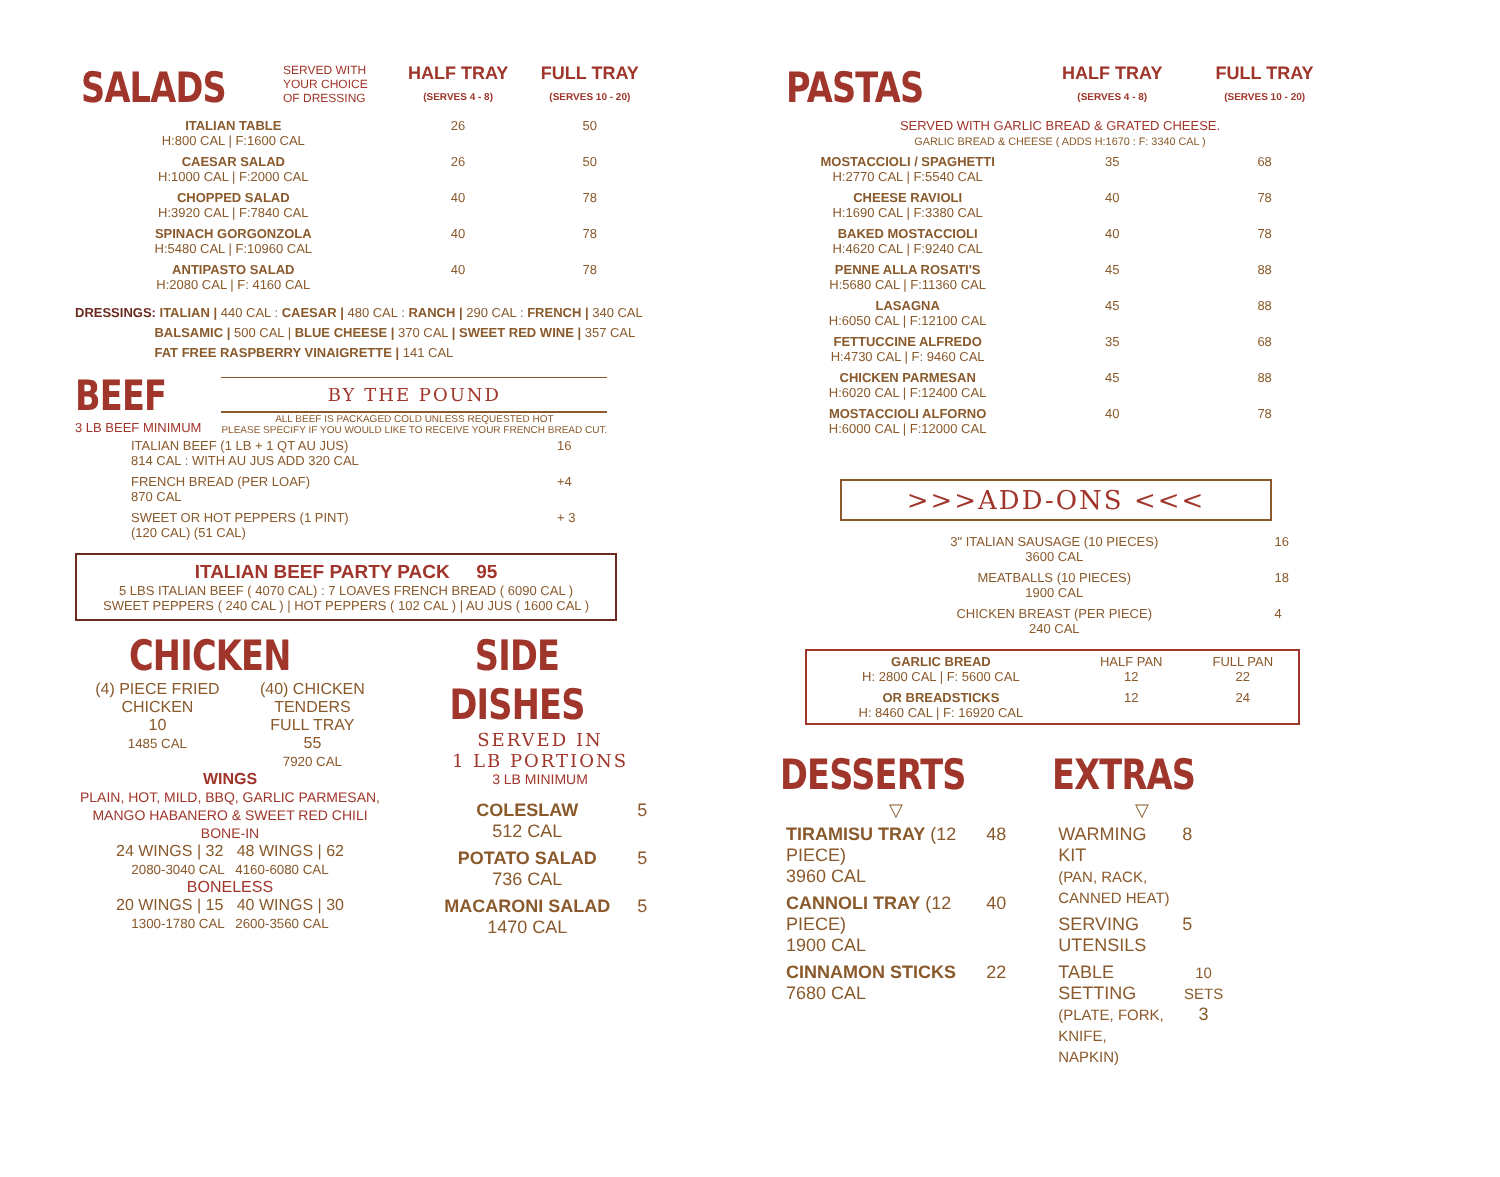| SALADS | SERVED WITH YOUR CHOICE OF DRESSING | HALF TRAY (SERVES 4 - 8) | FULL TRAY (SERVES 10 - 20) |
| ITALIAN TABLE H:800 CAL / F:1600 CAL | | 26 | 50 |
| CAESAR SALAD H:1000 CAL / F:2000 CAL | | 26 | 50 |
| CHOPPED SALAD H:3920 CAL / F:7840 CAL | | 40 | 78 |
| SPINACH GORGONZOLA H:5480 CAL / F:10960 CAL | | 40 | 78 |
| ANTIPASTO SALAD H:2080 CAL / F: 4160 CAL | | 40 | 78 |
DRESSINGS: ITALIAN | 440 CAL : CAESAR | 480 CAL : RANCH | 290 CAL : FRENCH | 340 CAL
BALSAMIC | 500 CAL | BLUE CHEESE | 370 CAL | SWEET RED WINE | 357 CAL
FAT FREE RASPBERRY VINAIGRETTE | 141 CAL
BEEF
3 LB BEEF MINIMUM
BY THE POUND
ALL BEEF IS PACKAGED COLD UNLESS REQUESTED HOT
PLEASE SPECIFY IF YOU WOULD LIKE TO RECEIVE YOUR FRENCH BREAD CUT.
| ITALIAN BEEF (1 LB + 1 QT AU JUS) 814 CAL : WITH AU JUS ADD 320 CAL | 16 |
| FRENCH BREAD (PER LOAF) 870 CAL | +4 |
| SWEET OR HOT PEPPERS (1 PINT) (120 CAL) (51 CAL) | + 3 |
ITALIAN BEEF PARTY PACK 95
5 LBS ITALIAN BEEF ( 4070 CAL) : 7 LOAVES FRENCH BREAD ( 6090 CAL )
SWEET PEPPERS ( 240 CAL ) | HOT PEPPERS ( 102 CAL ) | AU JUS ( 1600 CAL )
CHICKEN
(4) PIECE FRIED
CHICKEN
10
1485 CAL
(40) CHICKEN
TENDERS
FULL TRAY
55
7920 CAL
WINGS
PLAIN, HOT, MILD, BBQ, GARLIC PARMESAN,
MANGO HABANERO & SWEET RED CHILI
BONE-IN
24 WINGS | 32 48 WINGS | 62
2080-3040 CAL 4160-6080 CAL
BONELESS
20 WINGS | 15 40 WINGS | 30
1300-1780 CAL 2600-3560 CAL
SIDE DISHES
SERVED IN
1 LB PORTIONS
3 LB MINIMUM
| COLESLAW 512 CAL | 5 |
| POTATO SALAD 736 CAL | 5 |
| MACARONI SALAD 1470 CAL | 5 |
| PASTAS | HALF TRAY (SERVES 4 - 8) | FULL TRAY (SERVES 10 - 20) |
| SERVED WITH GARLIC BREAD & GRATED CHEESE. GARLIC BREAD & CHEESE ( ADDS H:1670 : F: 3340 CAL ) | | |
| MOSTACCIOLI / SPAGHETTI H:2770 CAL / F:5540 CAL | 35 | 68 |
| CHEESE RAVIOLI H:1690 CAL / F:3380 CAL | 40 | 78 |
| BAKED MOSTACCIOLI H:4620 CAL / F:9240 CAL | 40 | 78 |
| PENNE ALLA ROSATI'S H:5680 CAL / F:11360 CAL | 45 | 88 |
| LASAGNA H:6050 CAL / F:12100 CAL | 45 | 88 |
| FETTUCCINE ALFREDO H:4730 CAL / F: 9460 CAL | 35 | 68 |
| CHICKEN PARMESAN H:6020 CAL / F:12400 CAL | 45 | 88 |
| MOSTACCIOLI ALFORNO H:6000 CAL / F:12000 CAL | 40 | 78 |
>>>ADD-ONS <<<
| 3" ITALIAN SAUSAGE (10 PIECES) 3600 CAL | 16 |
| MEATBALLS (10 PIECES) 1900 CAL | 18 |
| CHICKEN BREAST (PER PIECE) 240 CAL | 4 |
| GARLIC BREAD H: 2800 CAL / F: 5600 CAL | HALF PAN 12 | FULL PAN 22 |
| OR BREADSTICKS H: 8460 CAL / F: 16920 CAL | 12 | 24 |
DESSERTS
▽
| TIRAMISU TRAY (12 PIECE) 3960 CAL | 48 |
| CANNOLI TRAY (12 PIECE) 1900 CAL | 40 |
| CINNAMON STICKS 7680 CAL | 22 |
EXTRAS
▽
| WARMING KIT (PAN, RACK, CANNED HEAT) | 8 |
| SERVING UTENSILS | 5 |
| TABLE SETTING (PLATE, FORK, KNIFE, NAPKIN) | 10 SETS 3 |